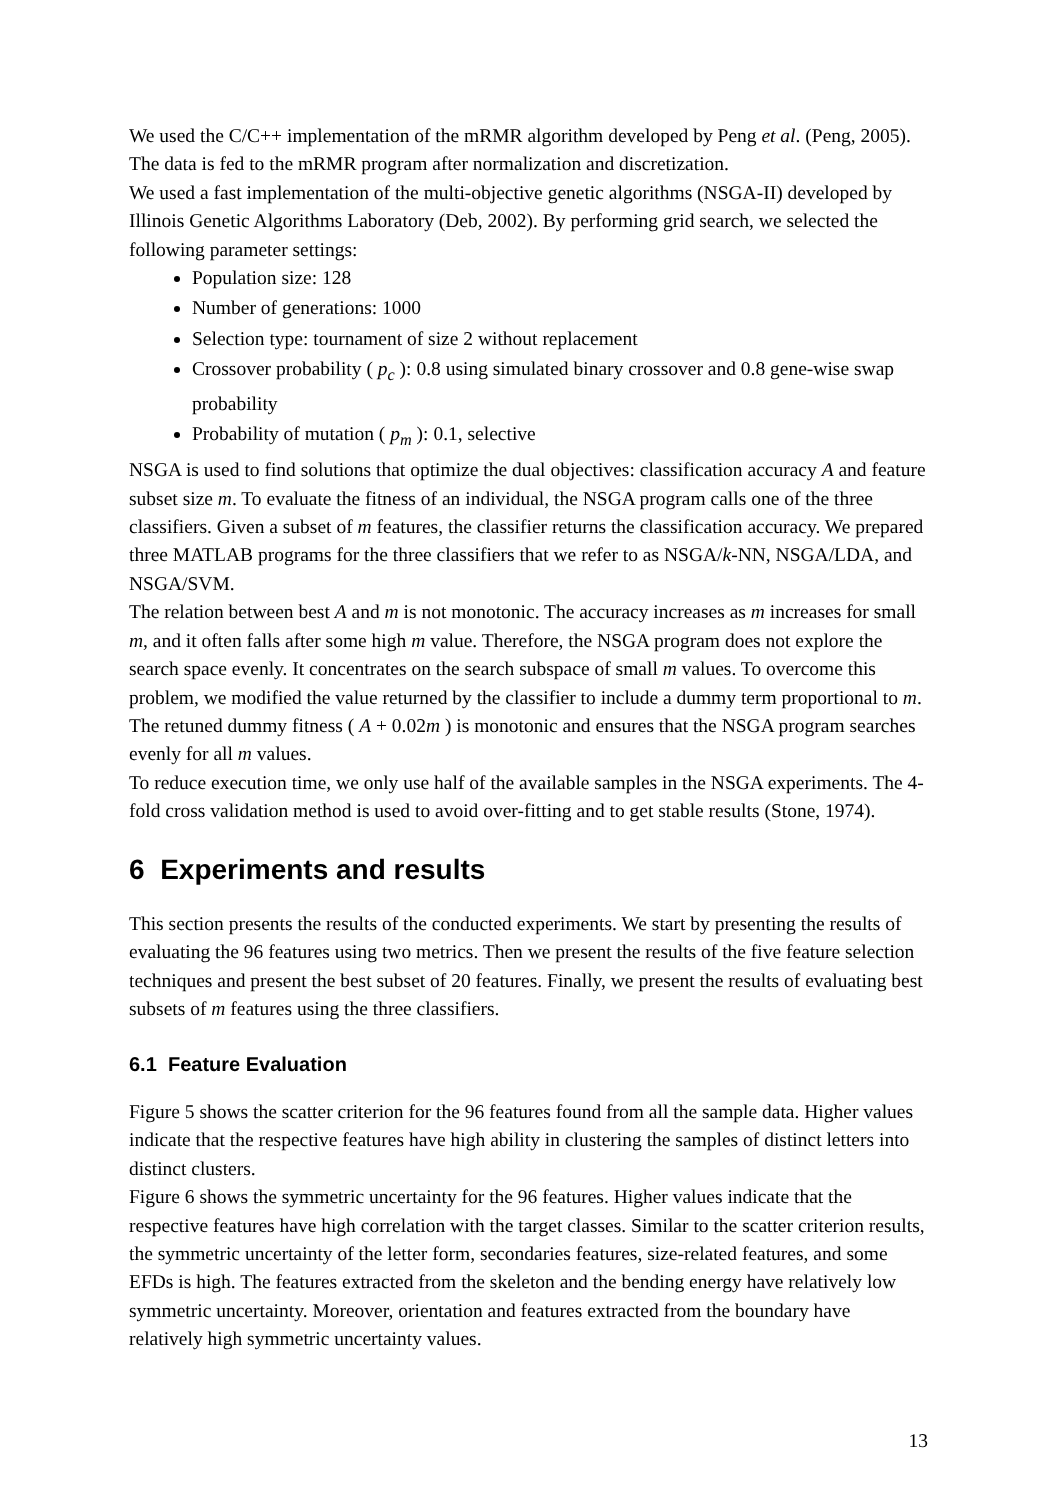We used the C/C++ implementation of the mRMR algorithm developed by Peng et al. (Peng, 2005). The data is fed to the mRMR program after normalization and discretization.
We used a fast implementation of the multi-objective genetic algorithms (NSGA-II) developed by Illinois Genetic Algorithms Laboratory (Deb, 2002). By performing grid search, we selected the following parameter settings:
Population size: 128
Number of generations: 1000
Selection type: tournament of size 2 without replacement
Crossover probability ( p<sub>c</sub> ): 0.8 using simulated binary crossover and 0.8 gene-wise swap probability
Probability of mutation ( p<sub>m</sub> ): 0.1, selective
NSGA is used to find solutions that optimize the dual objectives: classification accuracy A and feature subset size m. To evaluate the fitness of an individual, the NSGA program calls one of the three classifiers. Given a subset of m features, the classifier returns the classification accuracy. We prepared three MATLAB programs for the three classifiers that we refer to as NSGA/k-NN, NSGA/LDA, and NSGA/SVM.
The relation between best A and m is not monotonic. The accuracy increases as m increases for small m, and it often falls after some high m value. Therefore, the NSGA program does not explore the search space evenly. It concentrates on the search subspace of small m values. To overcome this problem, we modified the value returned by the classifier to include a dummy term proportional to m. The retuned dummy fitness ( A + 0.02m ) is monotonic and ensures that the NSGA program searches evenly for all m values.
To reduce execution time, we only use half of the available samples in the NSGA experiments. The 4-fold cross validation method is used to avoid over-fitting and to get stable results (Stone, 1974).
6 Experiments and results
This section presents the results of the conducted experiments. We start by presenting the results of evaluating the 96 features using two metrics. Then we present the results of the five feature selection techniques and present the best subset of 20 features. Finally, we present the results of evaluating best subsets of m features using the three classifiers.
6.1 Feature Evaluation
Figure 5 shows the scatter criterion for the 96 features found from all the sample data. Higher values indicate that the respective features have high ability in clustering the samples of distinct letters into distinct clusters.
Figure 6 shows the symmetric uncertainty for the 96 features. Higher values indicate that the respective features have high correlation with the target classes. Similar to the scatter criterion results, the symmetric uncertainty of the letter form, secondaries features, size-related features, and some EFDs is high. The features extracted from the skeleton and the bending energy have relatively low symmetric uncertainty. Moreover, orientation and features extracted from the boundary have relatively high symmetric uncertainty values.
13